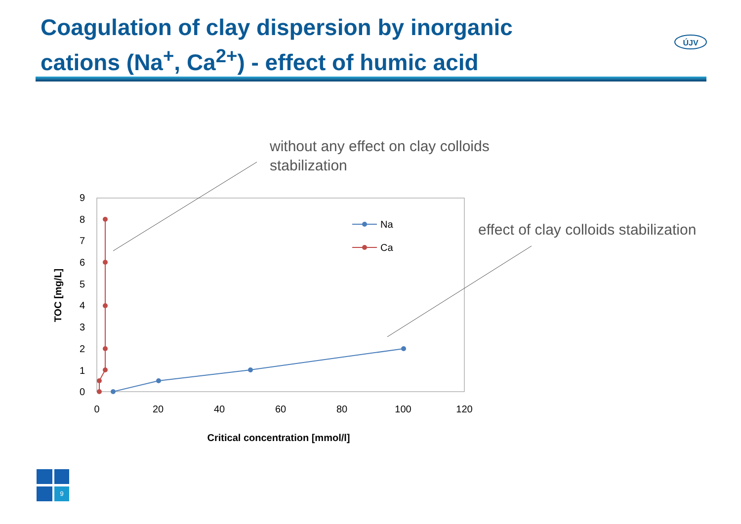Coagulation of clay dispersion by inorganic
cations (Na<sup>+</sup>, Ca<sup>2+</sup>) - effect of humic acid
without any effect on clay colloids
stabilization
effect of clay colloids stabilization
0
1
2
3
4
5
6
7
8
9
0
20
40
60
80
100
120
Critical concentration [mmol/l]
TOC [mg/L]
Na
Ca
ÚJV
9